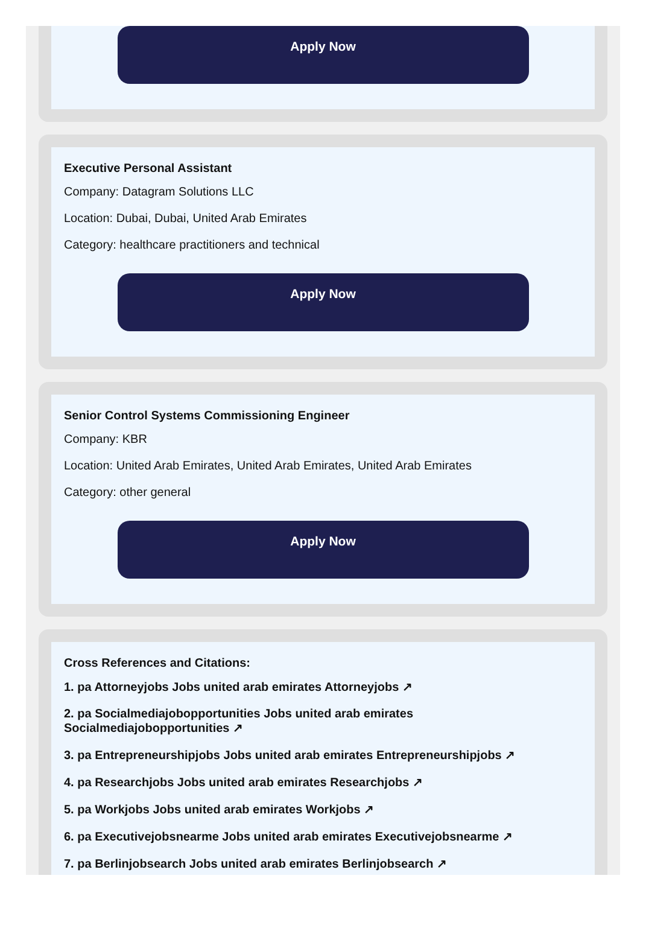Apply Now
Executive Personal Assistant
Company: Datagram Solutions LLC
Location: Dubai, Dubai, United Arab Emirates
Category: healthcare practitioners and technical
Apply Now
Senior Control Systems Commissioning Engineer
Company: KBR
Location: United Arab Emirates, United Arab Emirates, United Arab Emirates
Category: other general
Apply Now
Cross References and Citations:
1. pa Attorneyjobs Jobs united arab emirates Attorneyjobs ↗
2. pa Socialmediajobopportunities Jobs united arab emirates Socialmediajobopportunities ↗
3. pa Entrepreneurshipjobs Jobs united arab emirates Entrepreneurshipjobs ↗
4. pa Researchjobs Jobs united arab emirates Researchjobs ↗
5. pa Workjobs Jobs united arab emirates Workjobs ↗
6. pa Executivejobsnearme Jobs united arab emirates Executivejobsnearme ↗
7. pa Berlinjobsearch Jobs united arab emirates Berlinjobsearch ↗